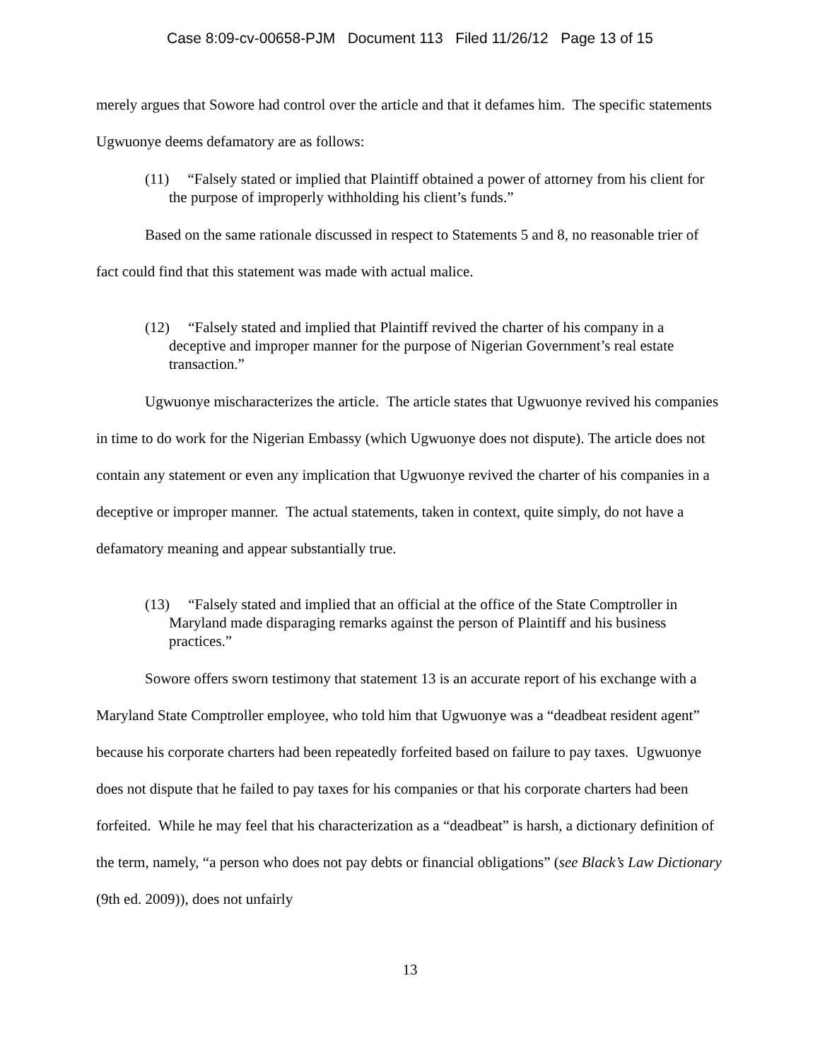Case 8:09-cv-00658-PJM Document 113 Filed 11/26/12 Page 13 of 15
merely argues that Sowore had control over the article and that it defames him. The specific statements Ugwuonye deems defamatory are as follows:
(11) “Falsely stated or implied that Plaintiff obtained a power of attorney from his client for the purpose of improperly withholding his client’s funds.”
Based on the same rationale discussed in respect to Statements 5 and 8, no reasonable trier of fact could find that this statement was made with actual malice.
(12) “Falsely stated and implied that Plaintiff revived the charter of his company in a deceptive and improper manner for the purpose of Nigerian Government’s real estate transaction.”
Ugwuonye mischaracterizes the article. The article states that Ugwuonye revived his companies in time to do work for the Nigerian Embassy (which Ugwuonye does not dispute). The article does not contain any statement or even any implication that Ugwuonye revived the charter of his companies in a deceptive or improper manner. The actual statements, taken in context, quite simply, do not have a defamatory meaning and appear substantially true.
(13) “Falsely stated and implied that an official at the office of the State Comptroller in Maryland made disparaging remarks against the person of Plaintiff and his business practices.”
Sowore offers sworn testimony that statement 13 is an accurate report of his exchange with a Maryland State Comptroller employee, who told him that Ugwuonye was a “deadbeat resident agent” because his corporate charters had been repeatedly forfeited based on failure to pay taxes. Ugwuonye does not dispute that he failed to pay taxes for his companies or that his corporate charters had been forfeited. While he may feel that his characterization as a “deadbeat” is harsh, a dictionary definition of the term, namely, “a person who does not pay debts or financial obligations” (see Black’s Law Dictionary (9th ed. 2009)), does not unfairly
13